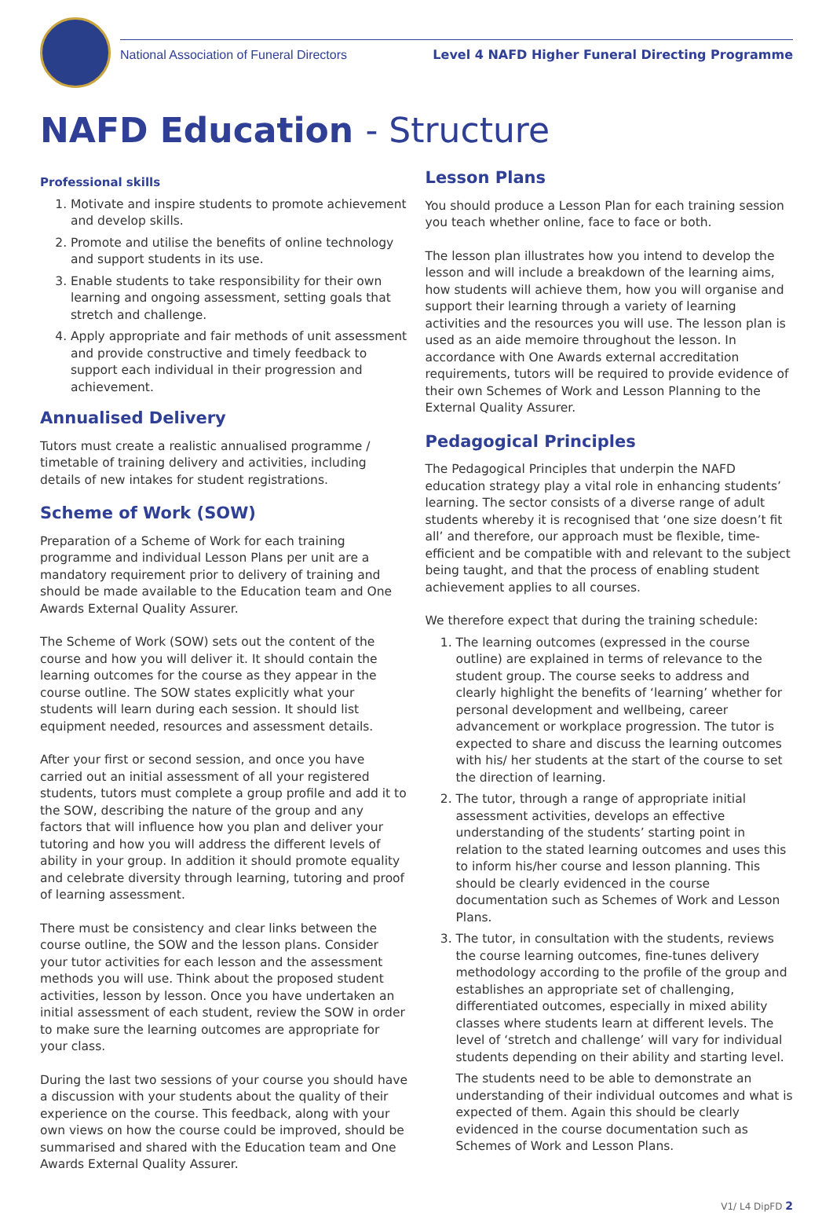National Association of Funeral Directors Level 4 NAFD Higher Funeral Directing Programme
NAFD Education - Structure
Professional skills
1. Motivate and inspire students to promote achievement and develop skills.
2. Promote and utilise the benefits of online technology and support students in its use.
3. Enable students to take responsibility for their own learning and ongoing assessment, setting goals that stretch and challenge.
4. Apply appropriate and fair methods of unit assessment and provide constructive and timely feedback to support each individual in their progression and achievement.
Annualised Delivery
Tutors must create a realistic annualised programme / timetable of training delivery and activities, including details of new intakes for student registrations.
Scheme of Work (SOW)
Preparation of a Scheme of Work for each training programme and individual Lesson Plans per unit are a mandatory requirement prior to delivery of training and should be made available to the Education team and One Awards External Quality Assurer.
The Scheme of Work (SOW) sets out the content of the course and how you will deliver it. It should contain the learning outcomes for the course as they appear in the course outline. The SOW states explicitly what your students will learn during each session. It should list equipment needed, resources and assessment details.
After your first or second session, and once you have carried out an initial assessment of all your registered students, tutors must complete a group profile and add it to the SOW, describing the nature of the group and any factors that will influence how you plan and deliver your tutoring and how you will address the different levels of ability in your group. In addition it should promote equality and celebrate diversity through learning, tutoring and proof of learning assessment.
There must be consistency and clear links between the course outline, the SOW and the lesson plans. Consider your tutor activities for each lesson and the assessment methods you will use. Think about the proposed student activities, lesson by lesson. Once you have undertaken an initial assessment of each student, review the SOW in order to make sure the learning outcomes are appropriate for your class.
During the last two sessions of your course you should have a discussion with your students about the quality of their experience on the course. This feedback, along with your own views on how the course could be improved, should be summarised and shared with the Education team and One Awards External Quality Assurer.
Lesson Plans
You should produce a Lesson Plan for each training session you teach whether online, face to face or both.
The lesson plan illustrates how you intend to develop the lesson and will include a breakdown of the learning aims, how students will achieve them, how you will organise and support their learning through a variety of learning activities and the resources you will use. The lesson plan is used as an aide memoire throughout the lesson. In accordance with One Awards external accreditation requirements, tutors will be required to provide evidence of their own Schemes of Work and Lesson Planning to the External Quality Assurer.
Pedagogical Principles
The Pedagogical Principles that underpin the NAFD education strategy play a vital role in enhancing students’ learning. The sector consists of a diverse range of adult students whereby it is recognised that ‘one size doesn’t fit all’ and therefore, our approach must be flexible, time-efficient and be compatible with and relevant to the subject being taught, and that the process of enabling student achievement applies to all courses.
We therefore expect that during the training schedule:
1. The learning outcomes (expressed in the course outline) are explained in terms of relevance to the student group. The course seeks to address and clearly highlight the benefits of ‘learning’ whether for personal development and wellbeing, career advancement or workplace progression. The tutor is expected to share and discuss the learning outcomes with his/ her students at the start of the course to set the direction of learning.
2. The tutor, through a range of appropriate initial assessment activities, develops an effective understanding of the students’ starting point in relation to the stated learning outcomes and uses this to inform his/her course and lesson planning. This should be clearly evidenced in the course documentation such as Schemes of Work and Lesson Plans.
3. The tutor, in consultation with the students, reviews the course learning outcomes, fine-tunes delivery methodology according to the profile of the group and establishes an appropriate set of challenging, differentiated outcomes, especially in mixed ability classes where students learn at different levels. The level of ‘stretch and challenge’ will vary for individual students depending on their ability and starting level.
The students need to be able to demonstrate an understanding of their individual outcomes and what is expected of them. Again this should be clearly evidenced in the course documentation such as Schemes of Work and Lesson Plans.
V1/ L4 DipFD 2